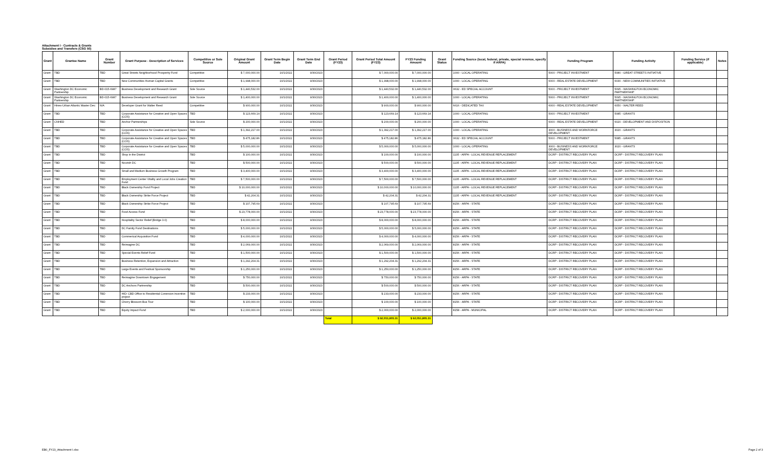Attachment I - Contracts & Grants
Subsidies and Transfers (CSG 50)
| Grant | Grantee Name | Grant Number | Grant Purpose - Description of Services | Competitive or Sole Source | Original Grant Amount | Grant Term Begin Date | Grant Term End Date | Grant Period (FY23) | Grant Period Total Amount (FY23) | FY23 Funding Amount | Grant Status | Funding Source (local, federal, private, special revenue, specify if ARPA) | Funding Program | Funding Activity | Funding Service (if applicable) | Notes |
| --- | --- | --- | --- | --- | --- | --- | --- | --- | --- | --- | --- | --- | --- | --- | --- | --- |
| Grant | TBD | TBD | Great Streets Neighborhood Prosperity Fund | Competitive | $ 7,000,000.00 | 10/1/2022 | 9/30/2023 | | $ 7,000,000.00 | $ 7,000,000.00 | | 1000 - LOCAL OPERATING | 5000 - PROJECT INVESTMENT | 5080 - GREAT STREETS INITIATIVE | | |
| Grant | TBD | TBD | New Communities Human Capital Grants | Competitive | $ 1,998,000.00 | 10/1/2022 | 9/30/2023 | | $ 1,998,000.00 | $ 1,998,000.00 | | 1000 - LOCAL OPERATING | 6000 - REAL ESTATE DEVELOPMENT | 6030 - NEW COMMUNITIES INITIATIVE | | |
| Grant | Washington DC Economic Partnership | BD-015-6987 | Business Development and Research Grant | Sole Source | $ 1,440,532.00 | 10/1/2022 | 9/30/2023 | | $ 1,440,532.00 | $ 1,440,532.00 | | 0632 - ED SPECIAL ACCOUNT | 5000 - PROJECT INVESTMENT | 5095 - WASHINGTON ECONOMIC PARTNERSHIP | | |
| Grant | Washington DC Economic Partnership | BD-015-6987 | Business Development and Research Grant | Sole Source | $ 1,400,000.00 | 10/1/2022 | 9/30/2023 | | $ 1,400,000.00 | $ 1,400,000.00 | | 1000 - LOCAL OPERATING | 5000 - PROJECT INVESTMENT | 5095 - WASHINGTON ECONOMIC PARTNERSHIP | | |
| Grant | Hines-Urban Atlantic Master Dev. | N/A | Developer Grant for Walter Reed | Competitive | $ 900,000.00 | 10/1/2022 | 9/30/2023 | | $ 900,000.00 | $ 900,000.00 | | 6616 - DEDICATED TAX | 6000 - REAL ESTATE DEVELOPMENT | 6050 - WALTER REED | | |
| Grant | TBD | TBD | Corporate Assistance for Creative and Open Spaces (COS) | TBD | $ 123,669.14 | 10/1/2022 | 9/30/2023 | | $ 123,669.14 | $ 123,669.14 | | 1000 - LOCAL OPERATING | 5000 - PROJECT INVESTMENT | 5085 - GRANTS | | |
| Grant | CNHED | TBD | Anchor Partnerships | Sole Source | $ 200,000.00 | 10/1/2022 | 9/30/2023 | | $ 200,000.00 | $ 200,000.00 | | 1000 - LOCAL OPERATING | 6000 - REAL ESTATE DEVELOPMENT | 6020 - DEVELOPMENT AND DISPOSITION | | |
| Grant | TBD | TBD | Corporate Assistance for Creative and Open Spaces (COS) | TBD | $ 1,392,217.00 | 10/1/2022 | 9/30/2023 | | $ 1,392,217.00 | $ 1,392,217.00 | | 1000 - LOCAL OPERATING | 3000 - BUSINESS AND WORKFORCE DEVELOPMENT | 3020 - GRANTS | | |
| Grant | TBD | TBD | Corporate Assistance for Creative and Open Spaces (COS) | TBD | $ 475,182.86 | 10/1/2022 | 9/30/2023 | | $ 475,182.86 | $ 475,182.86 | | 0632 - ED SPECIAL ACCOUNT | 5000 - PROJECT INVESTMENT | 5085 - GRANTS | | |
| Grant | TBD | TBD | Corporate Assistance for Creative and Open Spaces (COS) | TBD | $ 5,000,000.00 | 10/1/2022 | 9/30/2023 | | $ 5,000,000.00 | $ 5,000,000.00 | | 1000 - LOCAL OPERATING | 3000 - BUSINESS AND WORKFORCE DEVELOPMENT | 3020 - GRANTS | | |
| Grant | TBD | TBD | Shop in the District | TBD | $ 100,000.00 | 10/1/2022 | 9/30/2023 | | $ 100,000.00 | $ 100,000.00 | | 1135 - ARPA - LOCAL REVENUE REPLACEMENT | DCRP - DISTRICT RECOVERY PLAN | DCRP - DISTRICT RECOVERY PLAN | | |
| Grant | TBD | TBD | Nourish DC | TBD | $ 500,000.00 | 10/1/2022 | 9/30/2023 | | $ 500,000.00 | $ 500,000.00 | | 1135 - ARPA - LOCAL REVENUE REPLACEMENT | DCRP - DISTRICT RECOVERY PLAN | DCRP - DISTRICT RECOVERY PLAN | | |
| Grant | TBD | TBD | Small and Medium Business Growth Program | TBD | $ 3,400,000.00 | 10/1/2022 | 9/30/2023 | | $ 3,400,000.00 | $ 3,400,000.00 | | 1135 - ARPA - LOCAL REVENUE REPLACEMENT | DCRP - DISTRICT RECOVERY PLAN | DCRP - DISTRICT RECOVERY PLAN | | |
| Grant | TBD | TBD | Employment Center Vitality and Local Jobs Creation Fund | TBD | $ 7,500,000.00 | 10/1/2022 | 9/30/2023 | | $ 7,500,000.00 | $ 7,500,000.00 | | 1135 - ARPA - LOCAL REVENUE REPLACEMENT | DCRP - DISTRICT RECOVERY PLAN | DCRP - DISTRICT RECOVERY PLAN | | |
| Grant | TBD | TBD | Black Ownership Fund Project | TBD | $ 10,000,000.00 | 10/1/2022 | 9/30/2023 | | $ 10,000,000.00 | $ 10,000,000.00 | | 1135 - ARPA - LOCAL REVENUE REPLACEMENT | DCRP - DISTRICT RECOVERY PLAN | DCRP - DISTRICT RECOVERY PLAN | | |
| Grant | TBD | TBD | Black Ownership Strike Force Project | TBD | $ 42,204.31 | 10/1/2022 | 9/30/2023 | | $ 42,204.31 | $ 42,204.31 | | 1135 - ARPA - LOCAL REVENUE REPLACEMENT | DCRP - DISTRICT RECOVERY PLAN | DCRP - DISTRICT RECOVERY PLAN | | |
| Grant | TBD | TBD | Black Ownership Strike Force Project | TBD | $ 107,795.69 | 10/1/2022 | 9/30/2023 | | $ 107,795.69 | $ 107,795.69 | | 8156 - ARPA - STATE | DCRP - DISTRICT RECOVERY PLAN | DCRP - DISTRICT RECOVERY PLAN | | |
| Grant | TBD | TBD | Food Access Fund | TBD | $ 23,778,000.00 | 10/1/2022 | 9/30/2023 | | $ 23,778,000.00 | $ 23,778,000.00 | | 8156 - ARPA - STATE | DCRP - DISTRICT RECOVERY PLAN | DCRP - DISTRICT RECOVERY PLAN | | |
| Grant | TBD | TBD | Hospitality Sector Relief (Bridge 3.0) | TBD | $ 8,000,000.00 | 10/1/2022 | 9/30/2023 | | $ 8,000,000.00 | $ 8,000,000.00 | | 8156 - ARPA - STATE | DCRP - DISTRICT RECOVERY PLAN | DCRP - DISTRICT RECOVERY PLAN | | |
| Grant | TBD | TBD | DC Family Fund Destinations | TBD | $ 5,000,000.00 | 10/1/2022 | 9/30/2023 | | $ 5,000,000.00 | $ 5,000,000.00 | | 8156 - ARPA - STATE | DCRP - DISTRICT RECOVERY PLAN | DCRP - DISTRICT RECOVERY PLAN | | |
| Grant | TBD | TBD | Commerical Acquisition Fund | TBD | $ 4,000,000.00 | 10/1/2022 | 9/30/2023 | | $ 4,000,000.00 | $ 4,000,000.00 | | 8156 - ARPA - STATE | DCRP - DISTRICT RECOVERY PLAN | DCRP - DISTRICT RECOVERY PLAN | | |
| Grant | TBD | TBD | Reimagine DC | TBD | $ 2,069,000.00 | 10/1/2022 | 9/30/2023 | | $ 2,069,000.00 | $ 2,069,000.00 | | 8156 - ARPA - STATE | DCRP - DISTRICT RECOVERY PLAN | DCRP - DISTRICT RECOVERY PLAN | | |
| Grant | TBD | TBD | Special Events Relief Fund | TBD | $ 1,500,000.00 | 10/1/2022 | 9/30/2023 | | $ 1,500,000.00 | $ 1,500,000.00 | | 8156 - ARPA - STATE | DCRP - DISTRICT RECOVERY PLAN | DCRP - DISTRICT RECOVERY PLAN | | |
| Grant | TBD | TBD | Business Retention, Expansion and Attraction | TBD | $ 1,292,204.31 | 10/1/2022 | 9/30/2023 | | $ 1,292,204.31 | $ 1,292,204.31 | | 8156 - ARPA - STATE | DCRP - DISTRICT RECOVERY PLAN | DCRP - DISTRICT RECOVERY PLAN | | |
| Grant | TBD | TBD | Large Events and Festival Sponsorship | TBD | $ 1,250,000.00 | 10/1/2022 | 9/30/2023 | | $ 1,250,000.00 | $ 1,250,000.00 | | 8156 - ARPA - STATE | DCRP - DISTRICT RECOVERY PLAN | DCRP - DISTRICT RECOVERY PLAN | | |
| Grant | TBD | TBD | Reimagine Downtown Engagement | TBD | $ 750,000.00 | 10/1/2022 | 9/30/2023 | | $ 750,000.00 | $ 750,000.00 | | 8156 - ARPA - STATE | DCRP - DISTRICT RECOVERY PLAN | DCRP - DISTRICT RECOVERY PLAN | | |
| Grant | TBD | TBD | DC Anchors Partnership | TBD | $ 500,000.00 | 10/1/2022 | 9/30/2023 | | $ 500,000.00 | $ 500,000.00 | | 8156 - ARPA - STATE | DCRP - DISTRICT RECOVERY PLAN | DCRP - DISTRICT RECOVERY PLAN | | |
| Grant | TBD | TBD | HID: CBD Office to Residential Conersion Incentive project | TBD | $ 233,000.00 | 10/1/2022 | 9/30/2023 | | $ 233,000.00 | $ 233,000.00 | | 8156 - ARPA - STATE | DCRP - DISTRICT RECOVERY PLAN | DCRP - DISTRICT RECOVERY PLAN | | |
| Grant | TBD | TBD | Cherry Blossom Bus Tour | TBD | $ 100,000.00 | 10/1/2022 | 9/30/2023 | | $ 100,000.00 | $ 100,000.00 | | 8156 - ARPA - STATE | DCRP - DISTRICT RECOVERY PLAN | DCRP - DISTRICT RECOVERY PLAN | | |
| Grant | TBD | TBD | Equity Impact Fund | TBD | $ 2,000,000.00 | 10/1/2022 | 9/30/2023 | | $ 2,000,000.00 | $ 2,000,000.00 | | 8158 - ARPA - MUNICIPAL | DCRP - DISTRICT RECOVERY PLAN | DCRP - DISTRICT RECOVERY PLAN | | |
| | | | | | | | | Total | $ 92,051,805.31 | $ 92,051,805.31 | | | | | | |
EB0_FY23_Attachment I.xlsx Page 2 of 3